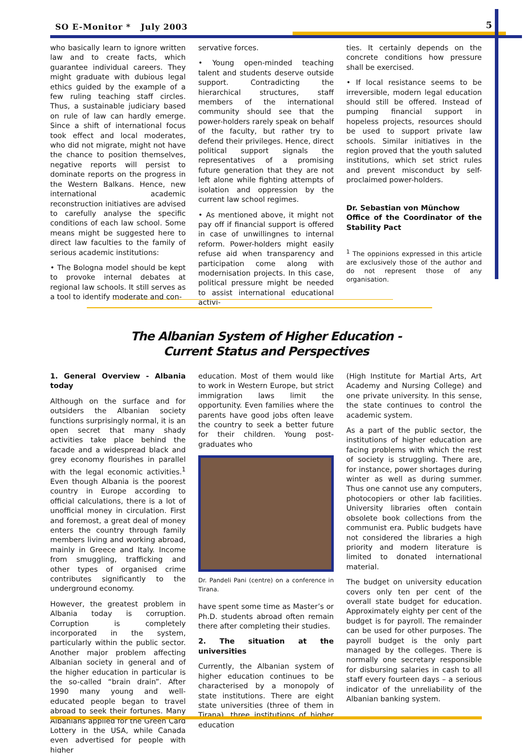SO E-Monitor * July 2003 5
who basically learn to ignore written law and to create facts, which guarantee individual careers. They might graduate with dubious legal ethics guided by the example of a few ruling teaching staff circles. Thus, a sustainable judiciary based on rule of law can hardly emerge. Since a shift of international focus took effect and local moderates, who did not migrate, might not have the chance to position themselves, negative reports will persist to dominate reports on the progress in the Western Balkans. Hence, new international academic reconstruction initiatives are advised to carefully analyse the specific conditions of each law school. Some means might be suggested here to direct law faculties to the family of serious academic institutions:
• The Bologna model should be kept to provoke internal debates at regional law schools. It still serves as a tool to identify moderate and con-
servative forces.
• Young open-minded teaching talent and students deserve outside support. Contradicting the hierarchical structures, staff members of the international community should see that the power-holders rarely speak on behalf of the faculty, but rather try to defend their privileges. Hence, direct political support signals the representatives of a promising future generation that they are not left alone while fighting attempts of isolation and oppression by the current law school regimes.
• As mentioned above, it might not pay off if financial support is offered in case of unwillingnes to internal reform. Power-holders might easily refuse aid when transparency and participation come along with modernisation projects. In this case, political pressure might be needed to assist international educational activi-
ties. It certainly depends on the concrete conditions how pressure shall be exercised.
• If local resistance seems to be irreversible, modern legal education should still be offered. Instead of pumping financial support in hopeless projects, resources should be used to support private law schools. Similar initiatives in the region proved that the youth saluted institutions, which set strict rules and prevent misconduct by self-proclaimed power-holders.
Dr. Sebastian von Münchow
Office of the Coordinator of the Stability Pact
<sup>1</sup> The oppinions expressed in this article are exclusively those of the author and do not represent those of any organisation.
The Albanian System of Higher Education -
Current Status and Perspectives
1. General Overview - Albania today
Although on the surface and for outsiders the Albanian society functions surprisingly normal, it is an open secret that many shady activities take place behind the facade and a widespread black and grey economy flourishes in parallel with the legal economic activities.<sup>1</sup> Even though Albania is the poorest country in Europe according to official calculations, there is a lot of unofficial money in circulation. First and foremost, a great deal of money enters the country through family members living and working abroad, mainly in Greece and Italy. Income from smuggling, trafficking and other types of organised crime contributes significantly to the underground economy.
However, the greatest problem in Albania today is corruption. Corruption is completely incorporated in the system, particularly within the public sector. Another major problem affecting Albanian society in general and of the higher education in particular is the so-called “brain drain”. After 1990 many young and well-educated people began to travel abroad to seek their fortunes. Many Albanians applied for the Green Card Lottery in the USA, while Canada even advertised for people with higher
education. Most of them would like to work in Western Europe, but strict immigration laws limit the opportunity. Even families where the parents have good jobs often leave the country to seek a better future for their children. Young post-graduates who
Dr. Pandeli Pani (centre) on a conference in Tirana.
have spent some time as Master’s or Ph.D. students abroad often remain there after completing their studies.
2. The situation at the universities
Currently, the Albanian system of higher education continues to be characterised by a monopoly of state institutions. There are eight state universities (three of them in Tirana), three institutions of higher education
(High Institute for Martial Arts, Art Academy and Nursing College) and one private university. In this sense, the state continues to control the academic system.
As a part of the public sector, the institutions of higher education are facing problems with which the rest of society is struggling. There are, for instance, power shortages during winter as well as during summer. Thus one cannot use any computers, photocopiers or other lab facilities. University libraries often contain obsolete book collections from the communist era. Public budgets have not considered the libraries a high priority and modern literature is limited to donated international material.
The budget on university education covers only ten per cent of the overall state budget for education. Approximately eighty per cent of the budget is for payroll. The remainder can be used for other purposes. The payroll budget is the only part managed by the colleges. There is normally one secretary responsible for disbursing salaries in cash to all staff every fourteen days – a serious indicator of the unreliability of the Albanian banking system.